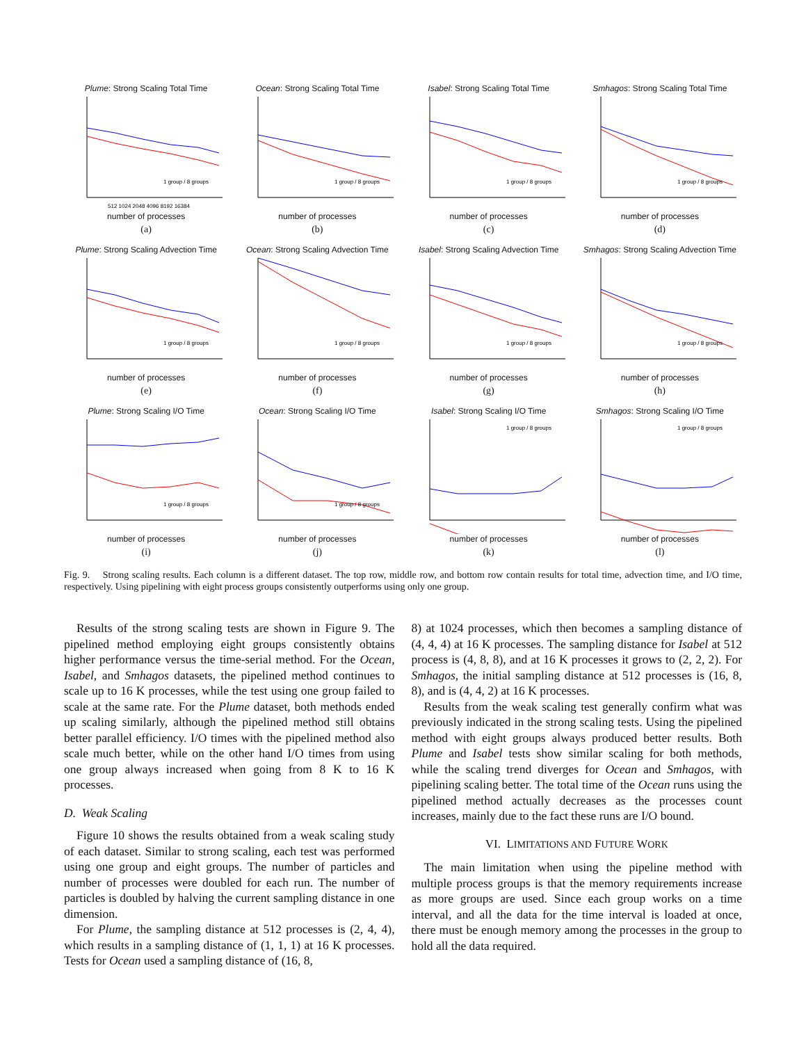Plume: Strong Scaling Total Time
512 1024 2048 4096 8192 16384
1 group / 8 groups
number of processes
(a)
Ocean: Strong Scaling Total Time
1 group / 8 groups
number of processes
(b)
Isabel: Strong Scaling Total Time
1 group / 8 groups
number of processes
(c)
Smhagos: Strong Scaling Total Time
1 group / 8 groups
number of processes
(d)
Plume: Strong Scaling Advection Time
1 group / 8 groups
number of processes
(e)
Ocean: Strong Scaling Advection Time
1 group / 8 groups
number of processes
(f)
Isabel: Strong Scaling Advection Time
1 group / 8 groups
number of processes
(g)
Smhagos: Strong Scaling Advection Time
1 group / 8 groups
number of processes
(h)
Plume: Strong Scaling I/O Time
1 group / 8 groups
number of processes
(i)
Ocean: Strong Scaling I/O Time
1 group / 8 groups
number of processes
(j)
Isabel: Strong Scaling I/O Time
1 group / 8 groups
number of processes
(k)
Smhagos: Strong Scaling I/O Time
1 group / 8 groups
number of processes
(l)
Fig. 9. Strong scaling results. Each column is a different dataset. The top row, middle row, and bottom row contain results for total time, advection time, and I/O time, respectively. Using pipelining with eight process groups consistently outperforms using only one group.
Results of the strong scaling tests are shown in Figure 9. The pipelined method employing eight groups consistently obtains higher performance versus the time-serial method. For the Ocean, Isabel, and Smhagos datasets, the pipelined method continues to scale up to 16 K processes, while the test using one group failed to scale at the same rate. For the Plume dataset, both methods ended up scaling similarly, although the pipelined method still obtains better parallel efficiency. I/O times with the pipelined method also scale much better, while on the other hand I/O times from using one group always increased when going from 8 K to 16 K processes.
D. Weak Scaling
Figure 10 shows the results obtained from a weak scaling study of each dataset. Similar to strong scaling, each test was performed using one group and eight groups. The number of particles and number of processes were doubled for each run. The number of particles is doubled by halving the current sampling distance in one dimension.
For Plume, the sampling distance at 512 processes is (2, 4, 4), which results in a sampling distance of (1, 1, 1) at 16 K processes. Tests for Ocean used a sampling distance of (16, 8,
8) at 1024 processes, which then becomes a sampling distance of (4, 4, 4) at 16 K processes. The sampling distance for Isabel at 512 process is (4, 8, 8), and at 16 K processes it grows to (2, 2, 2). For Smhagos, the initial sampling distance at 512 processes is (16, 8, 8), and is (4, 4, 2) at 16 K processes.
Results from the weak scaling test generally confirm what was previously indicated in the strong scaling tests. Using the pipelined method with eight groups always produced better results. Both Plume and Isabel tests show similar scaling for both methods, while the scaling trend diverges for Ocean and Smhagos, with pipelining scaling better. The total time of the Ocean runs using the pipelined method actually decreases as the processes count increases, mainly due to the fact these runs are I/O bound.
VI. LIMITATIONS AND FUTURE WORK
The main limitation when using the pipeline method with multiple process groups is that the memory requirements increase as more groups are used. Since each group works on a time interval, and all the data for the time interval is loaded at once, there must be enough memory among the processes in the group to hold all the data required.